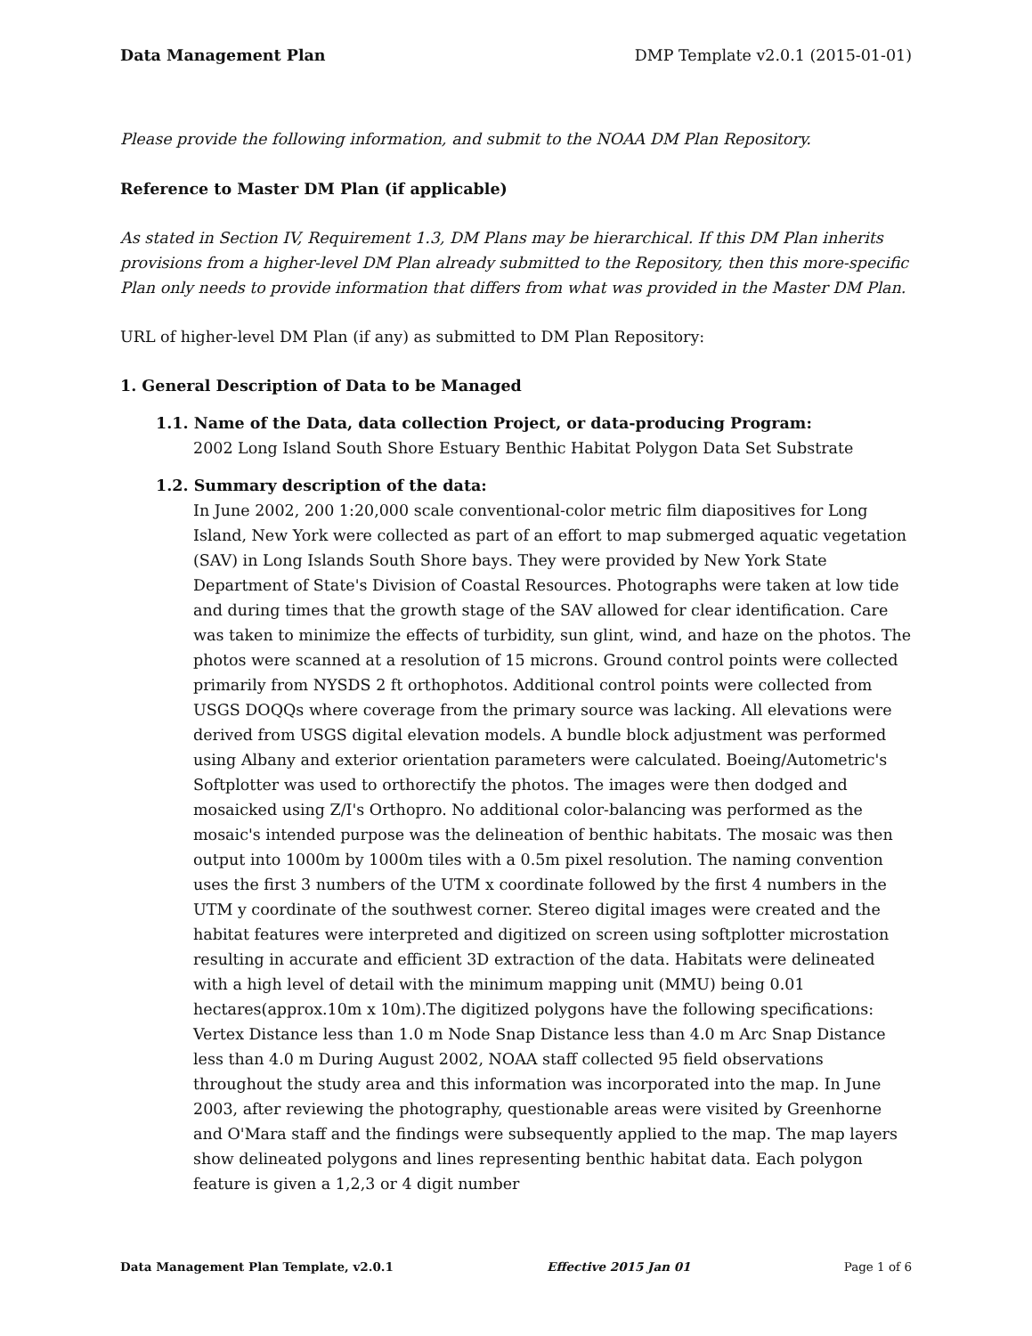Data Management Plan DMP Template v2.0.1 (2015-01-01)
Please provide the following information, and submit to the NOAA DM Plan Repository.
Reference to Master DM Plan (if applicable)
As stated in Section IV, Requirement 1.3, DM Plans may be hierarchical. If this DM Plan inherits provisions from a higher-level DM Plan already submitted to the Repository, then this more-specific Plan only needs to provide information that differs from what was provided in the Master DM Plan.
URL of higher-level DM Plan (if any) as submitted to DM Plan Repository:
1. General Description of Data to be Managed
1.1. Name of the Data, data collection Project, or data-producing Program:
2002 Long Island South Shore Estuary Benthic Habitat Polygon Data Set Substrate
1.2. Summary description of the data:
In June 2002, 200 1:20,000 scale conventional-color metric film diapositives for Long Island, New York were collected as part of an effort to map submerged aquatic vegetation (SAV) in Long Islands South Shore bays. They were provided by New York State Department of State's Division of Coastal Resources. Photographs were taken at low tide and during times that the growth stage of the SAV allowed for clear identification. Care was taken to minimize the effects of turbidity, sun glint, wind, and haze on the photos. The photos were scanned at a resolution of 15 microns. Ground control points were collected primarily from NYSDS 2 ft orthophotos. Additional control points were collected from USGS DOQQs where coverage from the primary source was lacking. All elevations were derived from USGS digital elevation models. A bundle block adjustment was performed using Albany and exterior orientation parameters were calculated. Boeing/Autometric's Softplotter was used to orthorectify the photos. The images were then dodged and mosaicked using Z/I's Orthopro. No additional color-balancing was performed as the mosaic's intended purpose was the delineation of benthic habitats. The mosaic was then output into 1000m by 1000m tiles with a 0.5m pixel resolution. The naming convention uses the first 3 numbers of the UTM x coordinate followed by the first 4 numbers in the UTM y coordinate of the southwest corner. Stereo digital images were created and the habitat features were interpreted and digitized on screen using softplotter microstation resulting in accurate and efficient 3D extraction of the data. Habitats were delineated with a high level of detail with the minimum mapping unit (MMU) being 0.01 hectares(approx.10m x 10m).The digitized polygons have the following specifications: Vertex Distance less than 1.0 m Node Snap Distance less than 4.0 m Arc Snap Distance less than 4.0 m During August 2002, NOAA staff collected 95 field observations throughout the study area and this information was incorporated into the map. In June 2003, after reviewing the photography, questionable areas were visited by Greenhorne and O'Mara staff and the findings were subsequently applied to the map. The map layers show delineated polygons and lines representing benthic habitat data. Each polygon feature is given a 1,2,3 or 4 digit number
Data Management Plan Template, v2.0.1 Effective 2015 Jan 01 Page 1 of 6